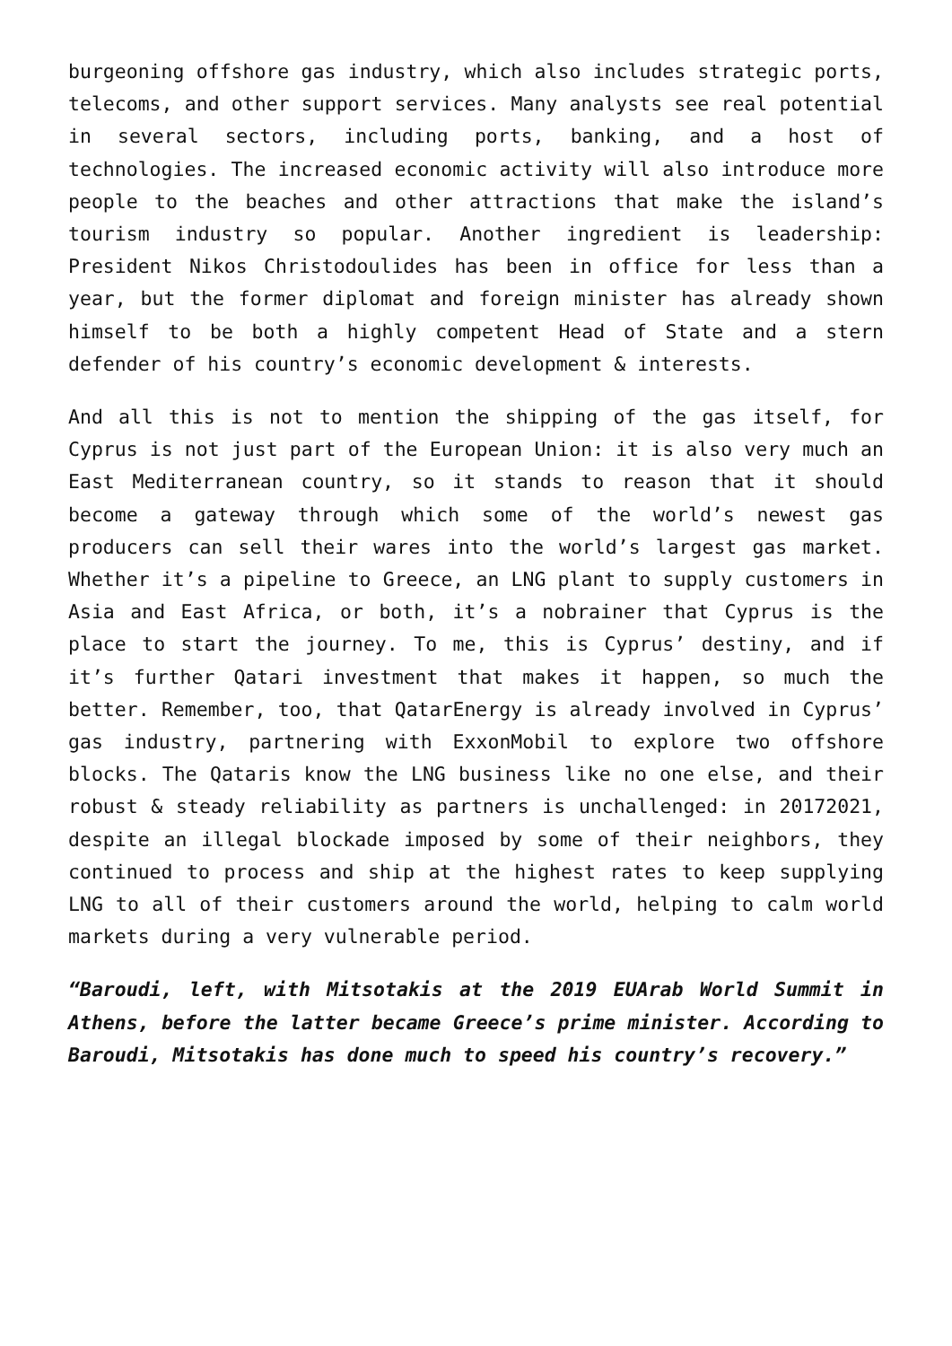burgeoning offshore gas industry, which also includes strategic ports, telecoms, and other support services. Many analysts see real potential in several sectors, including ports, banking, and a host of technologies. The increased economic activity will also introduce more people to the beaches and other attractions that make the island’s tourism industry so popular. Another ingredient is leadership: President Nikos Christodoulides has been in office for less than a year, but the former diplomat and foreign minister has already shown himself to be both a highly competent Head of State and a stern defender of his country’s economic development & interests.
And all this is not to mention the shipping of the gas itself, for Cyprus is not just part of the European Union: it is also very much an East Mediterranean country, so it stands to reason that it should become a gateway through which some of the world’s newest gas producers can sell their wares into the world’s largest gas market. Whether it’s a pipeline to Greece, an LNG plant to supply customers in Asia and East Africa, or both, it’s a nobrainer that Cyprus is the place to start the journey. To me, this is Cyprus’ destiny, and if it’s further Qatari investment that makes it happen, so much the better. Remember, too, that QatarEnergy is already involved in Cyprus’ gas industry, partnering with ExxonMobil to explore two offshore blocks. The Qataris know the LNG business like no one else, and their robust & steady reliability as partners is unchallenged: in 20172021, despite an illegal blockade imposed by some of their neighbors, they continued to process and ship at the highest rates to keep supplying LNG to all of their customers around the world, helping to calm world markets during a very vulnerable period.
“Baroudi, left, with Mitsotakis at the 2019 EUArab World Summit in Athens, before the latter became Greece’s prime minister. According to Baroudi, Mitsotakis has done much to speed his country’s recovery.”